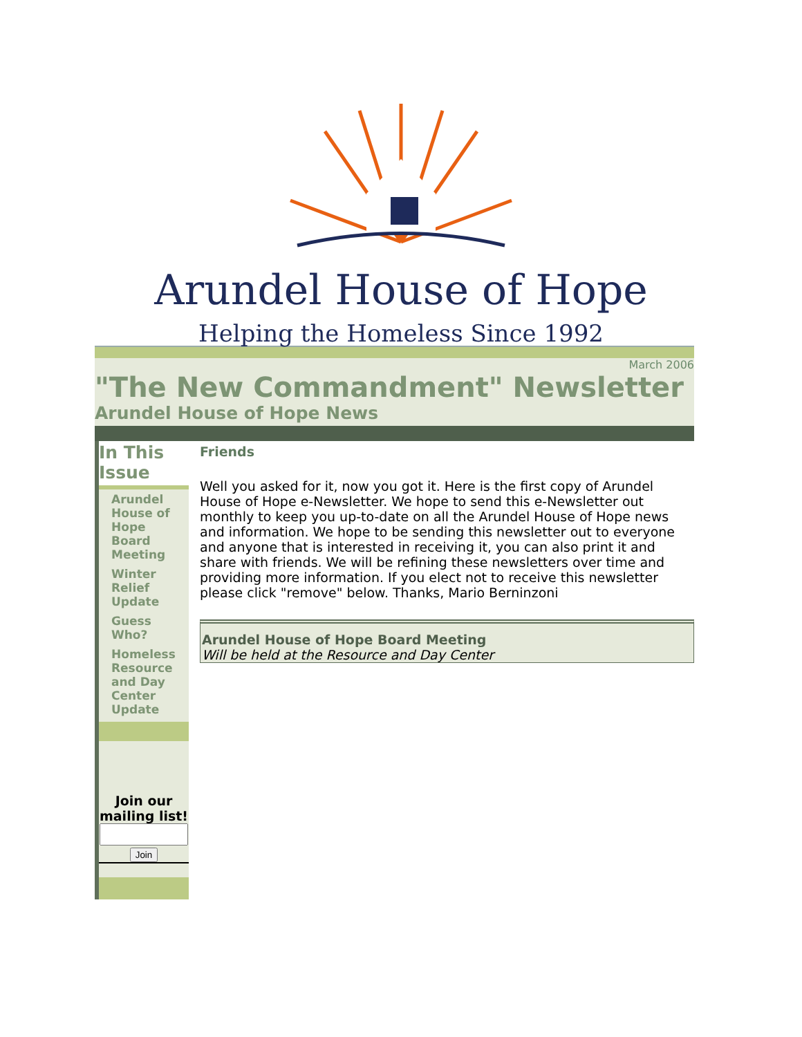Arundel House of Hope
Helping the Homeless Since 1992
March 2006
"The New Commandment" Newsletter
Arundel House of Hope News
In This Issue
Arundel House of Hope Board Meeting
Winter Relief Update
Guess Who?
Homeless Resource and Day Center Update
Join our mailing list!
Join
Friends
Well you asked for it, now you got it. Here is the first copy of Arundel House of Hope e-Newsletter. We hope to send this e-Newsletter out monthly to keep you up-to-date on all the Arundel House of Hope news and information. We hope to be sending this newsletter out to everyone and anyone that is interested in receiving it, you can also print it and share with friends. We will be refining these newsletters over time and providing more information. If you elect not to receive this newsletter please click "remove" below. Thanks, Mario Berninzoni
Arundel House of Hope Board Meeting
Will be held at the Resource and Day Center